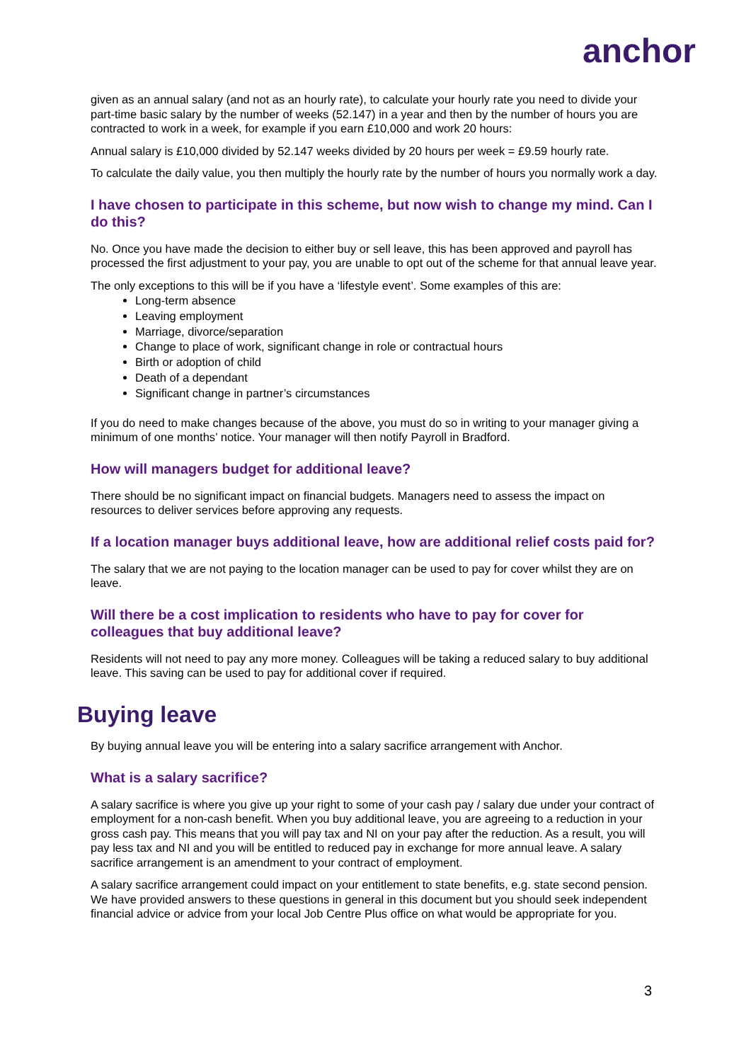anchor
given as an annual salary (and not as an hourly rate), to calculate your hourly rate you need to divide your part-time basic salary by the number of weeks (52.147) in a year and then by the number of hours you are contracted to work in a week, for example if you earn £10,000 and work 20 hours:
Annual salary is £10,000 divided by 52.147 weeks divided by 20 hours per week = £9.59 hourly rate.
To calculate the daily value, you then multiply the hourly rate by the number of hours you normally work a day.
I have chosen to participate in this scheme, but now wish to change my mind. Can I do this?
No. Once you have made the decision to either buy or sell leave, this has been approved and payroll has processed the first adjustment to your pay, you are unable to opt out of the scheme for that annual leave year.
The only exceptions to this will be if you have a ‘lifestyle event’. Some examples of this are:
Long-term absence
Leaving employment
Marriage, divorce/separation
Change to place of work, significant change in role or contractual hours
Birth or adoption of child
Death of a dependant
Significant change in partner’s circumstances
If you do need to make changes because of the above, you must do so in writing to your manager giving a minimum of one months’ notice. Your manager will then notify Payroll in Bradford.
How will managers budget for additional leave?
There should be no significant impact on financial budgets. Managers need to assess the impact on resources to deliver services before approving any requests.
If a location manager buys additional leave, how are additional relief costs paid for?
The salary that we are not paying to the location manager can be used to pay for cover whilst they are on leave.
Will there be a cost implication to residents who have to pay for cover for colleagues that buy additional leave?
Residents will not need to pay any more money. Colleagues will be taking a reduced salary to buy additional leave. This saving can be used to pay for additional cover if required.
Buying leave
By buying annual leave you will be entering into a salary sacrifice arrangement with Anchor.
What is a salary sacrifice?
A salary sacrifice is where you give up your right to some of your cash pay / salary due under your contract of employment for a non-cash benefit. When you buy additional leave, you are agreeing to a reduction in your gross cash pay. This means that you will pay tax and NI on your pay after the reduction. As a result, you will pay less tax and NI and you will be entitled to reduced pay in exchange for more annual leave. A salary sacrifice arrangement is an amendment to your contract of employment.
A salary sacrifice arrangement could impact on your entitlement to state benefits, e.g. state second pension. We have provided answers to these questions in general in this document but you should seek independent financial advice or advice from your local Job Centre Plus office on what would be appropriate for you.
3